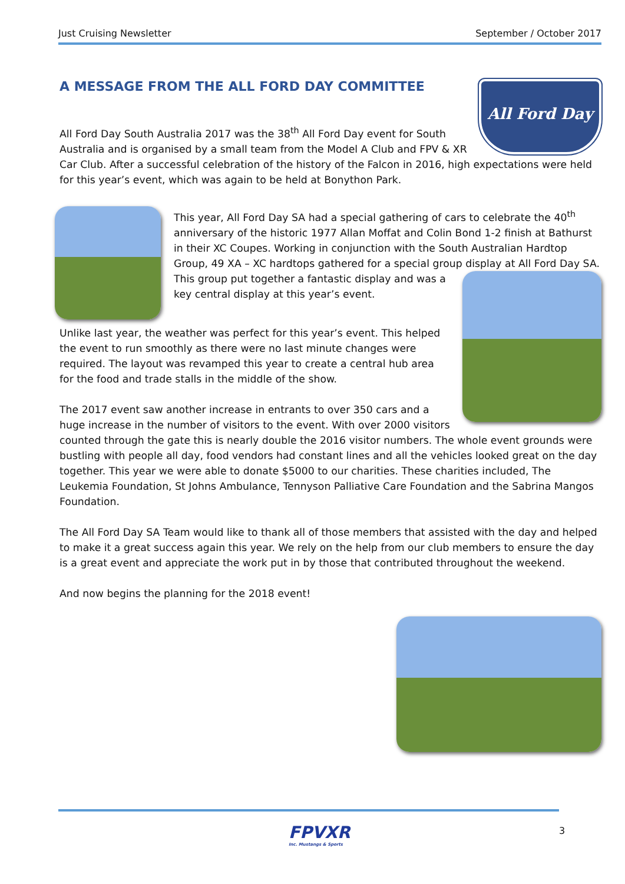Just Cruising Newsletter September / October 2017
All Ford Day
A MESSAGE FROM THE ALL FORD DAY COMMITTEE
All Ford Day South Australia 2017 was the 38<sup>th</sup> All Ford Day event for South Australia and is organised by a small team from the Model A Club and FPV & XR Car Club. After a successful celebration of the history of the Falcon in 2016, high expectations were held for this year’s event, which was again to be held at Bonython Park.
This year, All Ford Day SA had a special gathering of cars to celebrate the 40<sup>th</sup> anniversary of the historic 1977 Allan Moffat and Colin Bond 1-2 finish at Bathurst in their XC Coupes. Working in conjunction with the South Australian Hardtop Group, 49 XA – XC hardtops gathered for a special group display at All Ford Day SA. This group put together a fantastic display and was a key central display at this year’s event.
Unlike last year, the weather was perfect for this year’s event. This helped the event to run smoothly as there were no last minute changes were required. The layout was revamped this year to create a central hub area for the food and trade stalls in the middle of the show.
The 2017 event saw another increase in entrants to over 350 cars and a huge increase in the number of visitors to the event. With over 2000 visitors counted through the gate this is nearly double the 2016 visitor numbers. The whole event grounds were bustling with people all day, food vendors had constant lines and all the vehicles looked great on the day together. This year we were able to donate $5000 to our charities. These charities included, The Leukemia Foundation, St Johns Ambulance, Tennyson Palliative Care Foundation and the Sabrina Mangos Foundation.
The All Ford Day SA Team would like to thank all of those members that assisted with the day and helped to make it a great success again this year. We rely on the help from our club members to ensure the day is a great event and appreciate the work put in by those that contributed throughout the weekend.
And now begins the planning for the 2018 event!
FPVXR
Inc. Mustangs & Sports
3